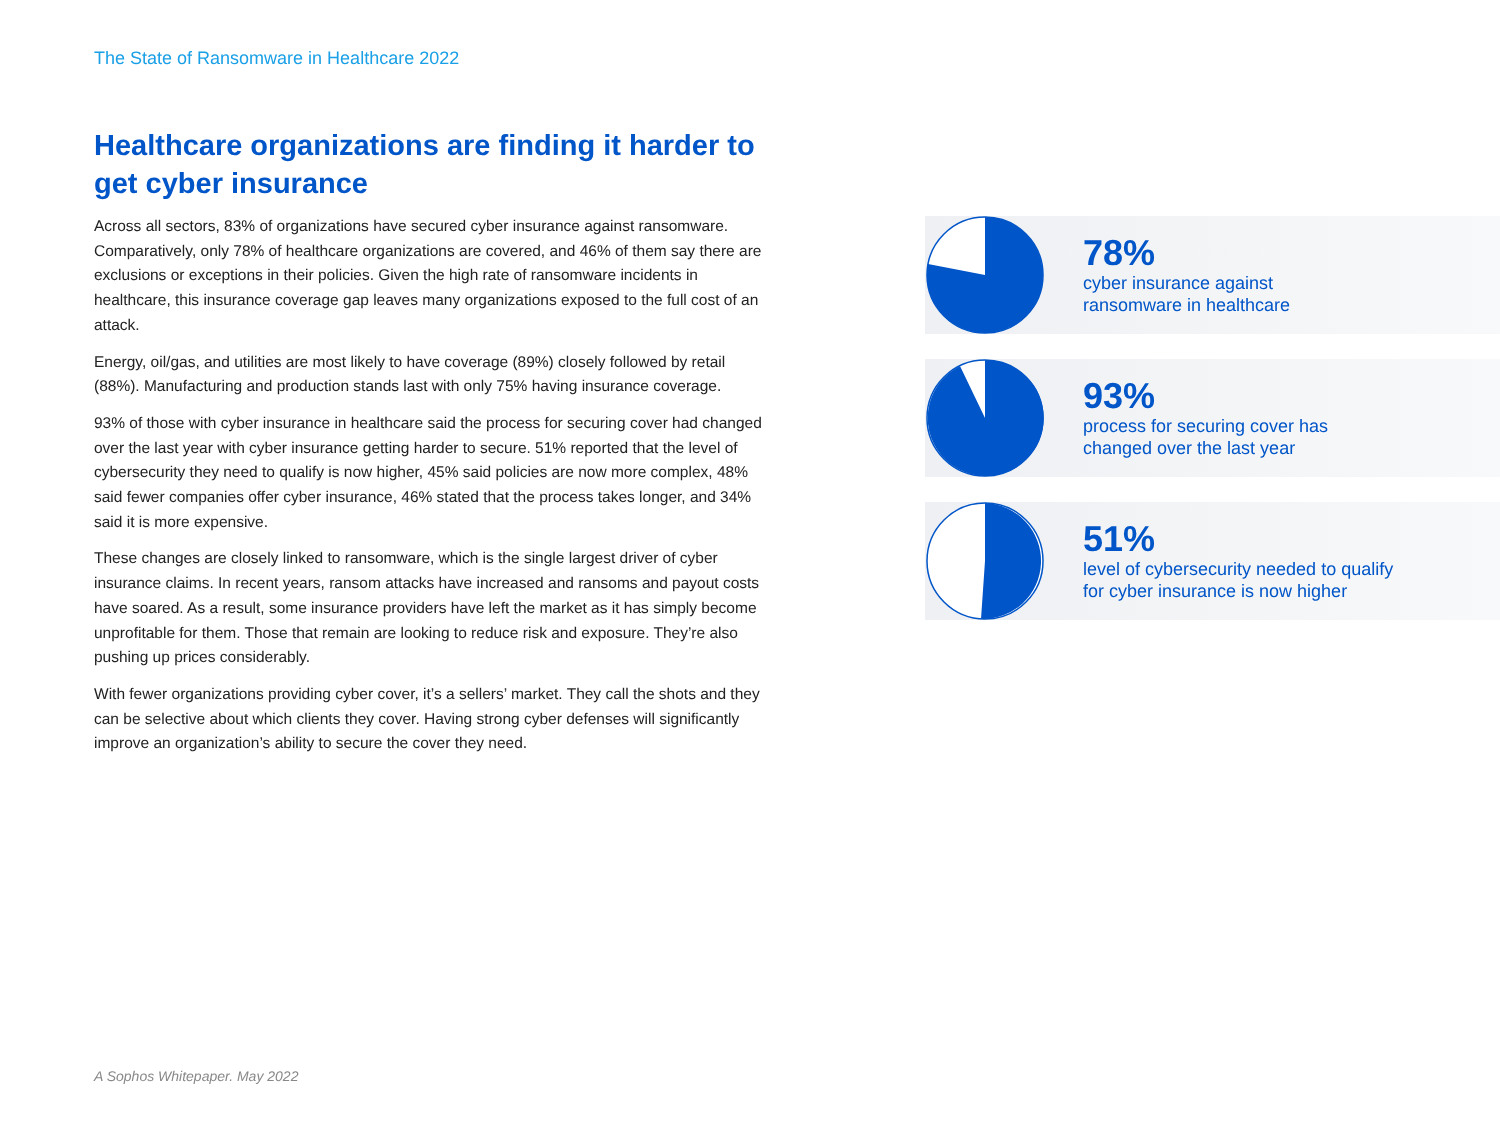The State of Ransomware in Healthcare 2022
Healthcare organizations are finding it harder to get cyber insurance
Across all sectors, 83% of organizations have secured cyber insurance against ransomware. Comparatively, only 78% of healthcare organizations are covered, and 46% of them say there are exclusions or exceptions in their policies. Given the high rate of ransomware incidents in healthcare, this insurance coverage gap leaves many organizations exposed to the full cost of an attack.
Energy, oil/gas, and utilities are most likely to have coverage (89%) closely followed by retail (88%). Manufacturing and production stands last with only 75% having insurance coverage.
93% of those with cyber insurance in healthcare said the process for securing cover had changed over the last year with cyber insurance getting harder to secure. 51% reported that the level of cybersecurity they need to qualify is now higher, 45% said policies are now more complex, 48% said fewer companies offer cyber insurance, 46% stated that the process takes longer, and 34% said it is more expensive.
These changes are closely linked to ransomware, which is the single largest driver of cyber insurance claims. In recent years, ransom attacks have increased and ransoms and payout costs have soared. As a result, some insurance providers have left the market as it has simply become unprofitable for them. Those that remain are looking to reduce risk and exposure. They’re also pushing up prices considerably.
With fewer organizations providing cyber cover, it’s a sellers’ market. They call the shots and they can be selective about which clients they cover. Having strong cyber defenses will significantly improve an organization’s ability to secure the cover they need.
78%
cyber insurance against
ransomware in healthcare
93%
process for securing cover has
changed over the last year
51%
level of cybersecurity needed to qualify
for cyber insurance is now higher
A Sophos Whitepaper. May 2022